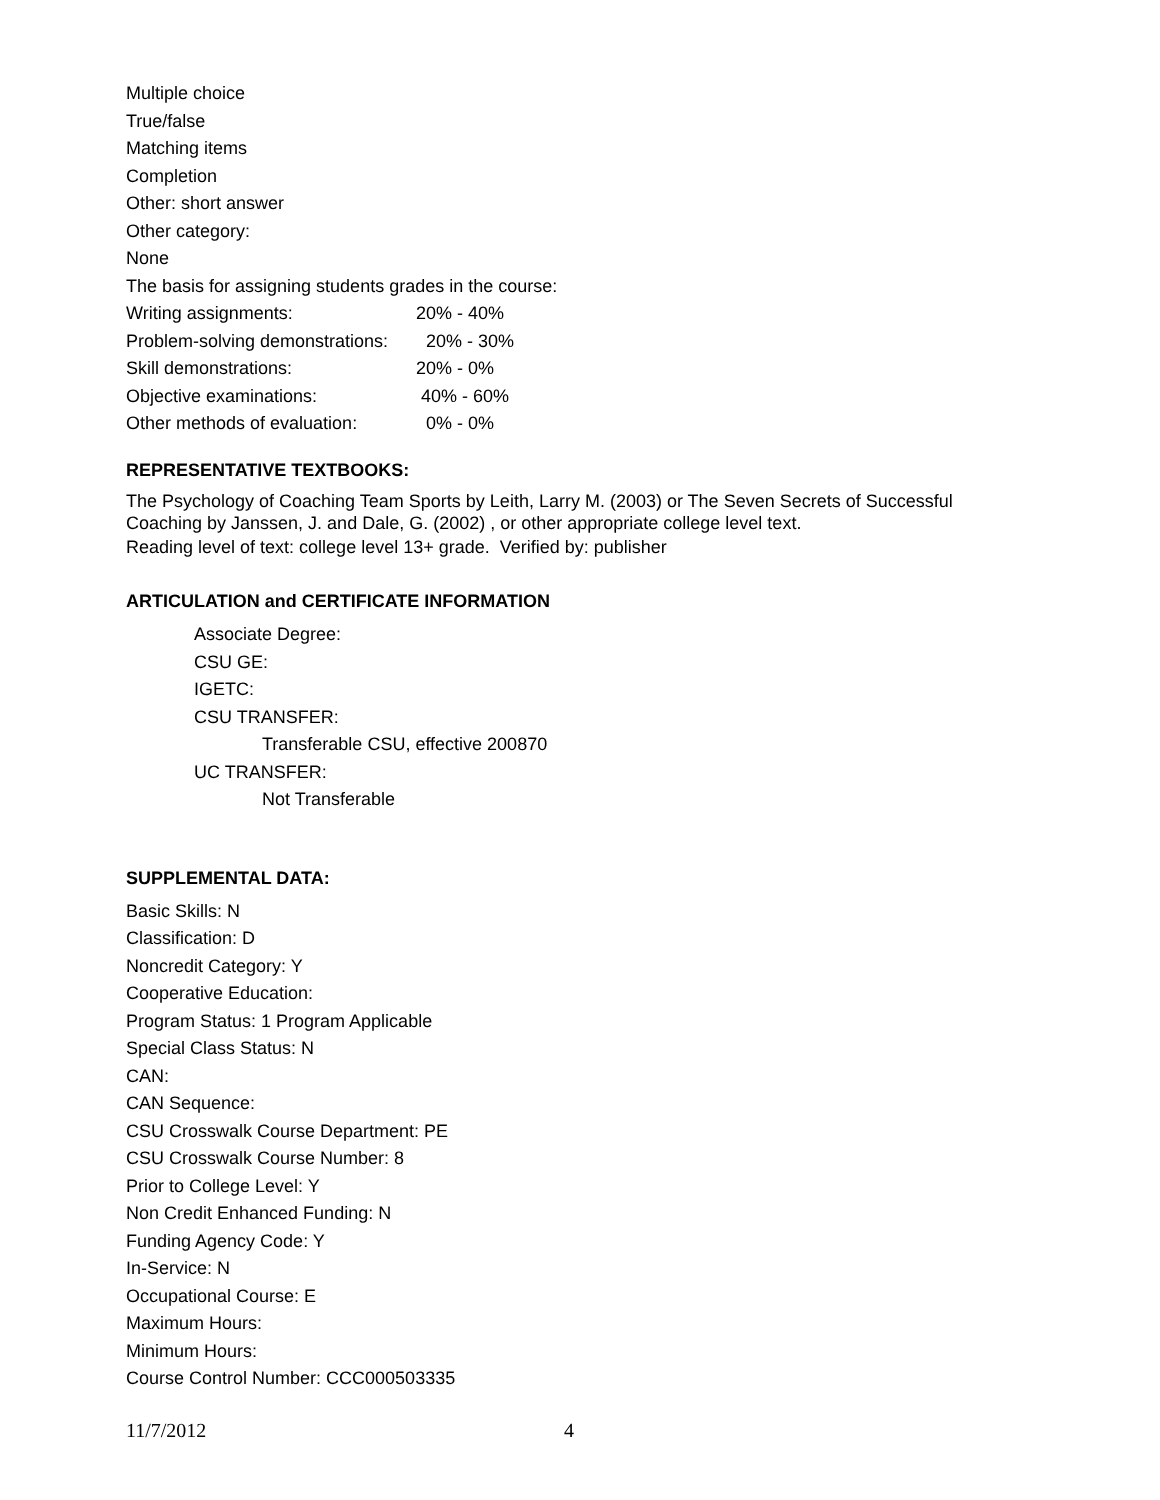Multiple choice
True/false
Matching items
Completion
Other: short answer
Other category:
None
The basis for assigning students grades in the course:
Writing assignments: 20% - 40%
Problem-solving demonstrations: 20% - 30%
Skill demonstrations: 20% - 0%
Objective examinations: 40% - 60%
Other methods of evaluation: 0% - 0%
REPRESENTATIVE TEXTBOOKS:
The Psychology of Coaching Team Sports by Leith, Larry M. (2003) or The Seven Secrets of Successful
Coaching by Janssen, J. and Dale, G. (2002) , or other appropriate college level text.
Reading level of text: college level 13+ grade. Verified by: publisher
ARTICULATION and CERTIFICATE INFORMATION
Associate Degree:
CSU GE:
IGETC:
CSU TRANSFER:
Transferable CSU, effective 200870
UC TRANSFER:
Not Transferable
SUPPLEMENTAL DATA:
Basic Skills: N
Classification: D
Noncredit Category: Y
Cooperative Education:
Program Status: 1 Program Applicable
Special Class Status: N
CAN:
CAN Sequence:
CSU Crosswalk Course Department: PE
CSU Crosswalk Course Number: 8
Prior to College Level: Y
Non Credit Enhanced Funding: N
Funding Agency Code: Y
In-Service: N
Occupational Course: E
Maximum Hours:
Minimum Hours:
Course Control Number: CCC000503335
11/7/2012 4